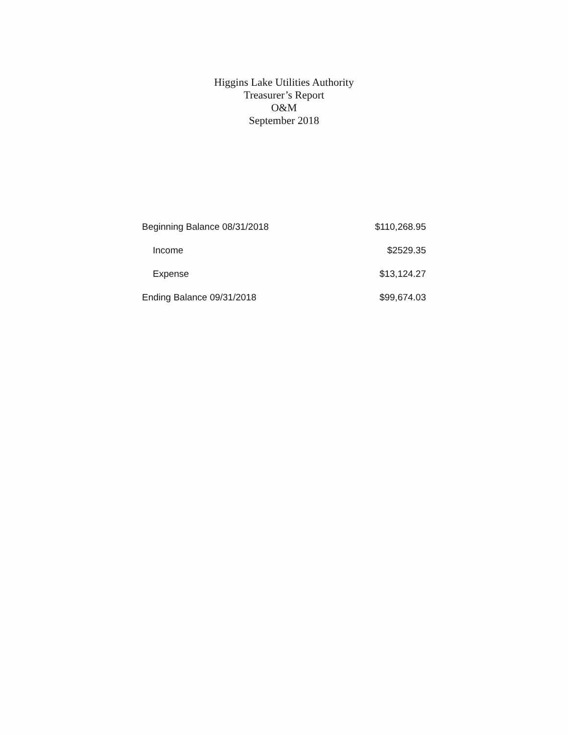Higgins Lake Utilities Authority
Treasurer’s Report
O&M
September 2018
| Beginning Balance 08/31/2018 | $110,268.95 |
| Income | $2529.35 |
| Expense | $13,124.27 |
| Ending Balance 09/31/2018 | $99,674.03 |